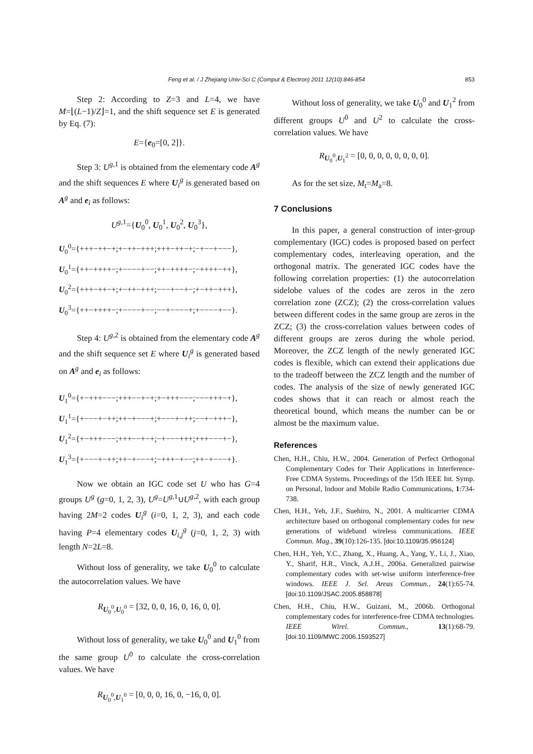Feng et al. / J Zhejiang Univ-Sci C (Comput & Electron) 2011 12(10):846-854 853
Step 2: According to Z=3 and L=4, we have M=⌊(L−1)/Z⌋=1, and the shift sequence set E is generated by Eq. (7):
E={e<sub>0</sub>=[0, 2]}.
Step 3: U<sup>g,1</sup> is obtained from the elementary code A<sup>g</sup> and the shift sequences E where U<sub>i</sub><sup>g</sup> is generated based on A<sup>g</sup> and e<sub>i</sub> as follows:
U<sup>g,1</sup>={U<sub>0</sub><sup>0</sup>, U<sub>0</sub><sup>1</sup>, U<sub>0</sub><sup>2</sup>, U<sub>0</sub><sup>3</sup>},
U<sub>0</sub><sup>0</sup>={+++−++−+;+−++−+++;+++−++−+;−+−−+−−−},
U<sub>0</sub><sup>1</sup>={++−++++−;+−−−−+−−;++−++++−;−++++−++},
U<sub>0</sub><sup>2</sup>={+++−++−+;+−++−+++;−−−+−−+−;+−++−+++},
U<sub>0</sub><sup>3</sup>={++−++++−;+−−−−+−−;−−+−−−−+;+−−−−+−−}.
Step 4: U<sup>g,2</sup> is obtained from the elementary code A<sup>g</sup> and the shift sequence set E where U<sub>i</sub><sup>g</sup> is generated based on A<sup>g</sup> and e<sub>i</sub> as follows:
U<sub>1</sub><sup>0</sup>={+−+++−−−;+++−−+−+;+−+++−−−;−−−+++−+},
U<sub>1</sub><sup>1</sup>={+−−−+−++;++−+−−−+;+−−−+−++;−−+−+++−},
U<sub>1</sub><sup>2</sup>={+−+++−−−;+++−−+−+;−+−−−+++;+++−−−+−},
U<sub>1</sub><sup>3</sup>={+−−−+−++;++−+−−−+;−+++−+−−;++−+−−−+}.
Now we obtain an IGC code set U who has G=4 groups U<sup>g</sup> (g=0, 1, 2, 3), U<sup>g</sup>=U<sup>g,1</sup>∪U<sup>g,2</sup>, with each group having 2M=2 codes U<sub>i</sub><sup>g</sup> (i=0, 1, 2, 3), and each code having P=4 elementary codes U<sub>i,j</sub><sup>g</sup> (j=0, 1, 2, 3) with length N=2L=8.
Without loss of generality, we take U<sub>0</sub><sup>0</sup> to calculate the autocorrelation values. We have
R<sub>U<sub>0</sub><sup>0</sup>,U<sub>0</sub><sup>0</sup></sub> = [32, 0, 0, 16, 0, 16, 0, 0].
Without loss of generality, we take U<sub>0</sub><sup>0</sup> and U<sub>1</sub><sup>0</sup> from the same group U<sup>0</sup> to calculate the cross-correlation values. We have
R<sub>U<sub>0</sub><sup>0</sup>,U<sub>1</sub><sup>0</sup></sub> = [0, 0, 0, 16, 0, −16, 0, 0].
Without loss of generality, we take U<sub>0</sub><sup>0</sup> and U<sub>1</sub><sup>2</sup> from different groups U<sup>0</sup> and U<sup>2</sup> to calculate the cross-correlation values. We have
R<sub>U<sub>0</sub><sup>0</sup>,U<sub>1</sub><sup>2</sup></sub> = [0, 0, 0, 0, 0, 0, 0, 0].
As for the set size, M<sub>t</sub>=M<sub>a</sub>=8.
7 Conclusions
In this paper, a general construction of inter-group complementary (IGC) codes is proposed based on perfect complementary codes, interleaving operation, and the orthogonal matrix. The generated IGC codes have the following correlation properties: (1) the autocorrelation sidelobe values of the codes are zeros in the zero correlation zone (ZCZ); (2) the cross-correlation values between different codes in the same group are zeros in the ZCZ; (3) the cross-correlation values between codes of different groups are zeros during the whole period. Moreover, the ZCZ length of the newly generated IGC codes is flexible, which can extend their applications due to the tradeoff between the ZCZ length and the number of codes. The analysis of the size of newly generated IGC codes shows that it can reach or almost reach the theoretical bound, which means the number can be or almost be the maximum value.
References
Chen, H.H., Chiu, H.W., 2004. Generation of Perfect Orthogonal Complementary Codes for Their Applications in Interference-Free CDMA Systems. Proceedings of the 15th IEEE Int. Symp. on Personal, Indoor and Mobile Radio Communications, 1:734-738.
Chen, H.H., Yeh, J.F., Suehiro, N., 2001. A multicarrier CDMA architecture based on orthogonal complementary codes for new generations of wideband wireless communications. IEEE Commun. Mag., 39(10):126-135. [doi:10.1109/35.956124]
Chen, H.H., Yeh, Y.C., Zhang, X., Huang, A., Yang, Y., Li, J., Xiao, Y., Sharif, H.R., Vinck, A.J.H., 2006a. Generalized pairwise complementary codes with set-wise uniform interference-free windows. IEEE J. Sel. Areas Commun., 24(1):65-74. [doi:10.1109/JSAC.2005.858878]
Chen, H.H., Chiu, H.W., Guizani, M., 2006b. Orthogonal complementary codes for interference-free CDMA technologies. IEEE Wirel. Commun., 13(1):68-79. [doi:10.1109/MWC.2006.1593527]